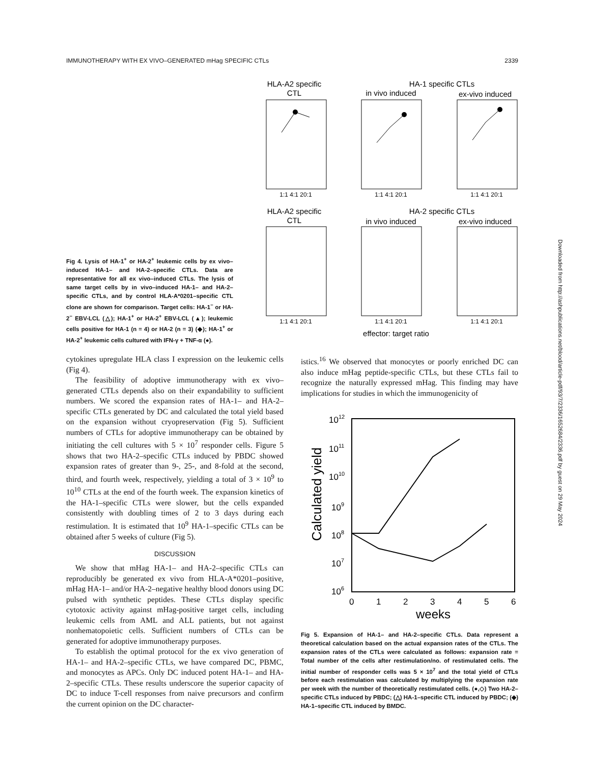IMMUNOTHERAPY WITH EX VIVO–GENERATED mHag SPECIFIC CTLs 2339
Fig 4. Lysis of HA-1<sup>+</sup> or HA-2<sup>+</sup> leukemic cells by ex vivo–induced HA-1– and HA-2–specific CTLs. Data are representative for all ex vivo–induced CTLs. The lysis of same target cells by in vivo–induced HA-1– and HA-2–specific CTLs, and by control HLA-A*0201–specific CTL clone are shown for comparison. Target cells: HA-1<sup>−</sup> or HA-2<sup>−</sup> EBV-LCL (△); HA-1<sup>+</sup> or HA-2<sup>+</sup> EBV-LCL (▲); leukemic cells positive for HA-1 (n = 4) or HA-2 (n = 3) (◆); HA-1<sup>+</sup> or HA-2<sup>+</sup> leukemic cells cultured with IFN-γ + TNF-α (●).
HLA-A2 specific
CTL
HA-1 specific CTLs
in vivo induced
ex-vivo induced
HLA-A2 specific
CTL
HA-2 specific CTLs
in vivo induced
ex-vivo induced
1:1 4:1 20:1
1:1 4:1 20:1
1:1 4:1 20:1
1:1 4:1 20:1
1:1 4:1 20:1
1:1 4:1 20:1
effector: target ratio
cytokines upregulate HLA class I expression on the leukemic cells (Fig 4).
The feasibility of adoptive immunotherapy with ex vivo–generated CTLs depends also on their expandability to sufficient numbers. We scored the expansion rates of HA-1– and HA-2–specific CTLs generated by DC and calculated the total yield based on the expansion without cryopreservation (Fig 5). Sufficient numbers of CTLs for adoptive immunotherapy can be obtained by initiating the cell cultures with 5 × 10<sup>7</sup> responder cells. Figure 5 shows that two HA-2–specific CTLs induced by PBDC showed expansion rates of greater than 9-, 25-, and 8-fold at the second, third, and fourth week, respectively, yielding a total of 3 × 10<sup>9</sup> to 10<sup>10</sup> CTLs at the end of the fourth week. The expansion kinetics of the HA-1–specific CTLs were slower, but the cells expanded consistently with doubling times of 2 to 3 days during each restimulation. It is estimated that 10<sup>9</sup> HA-1–specific CTLs can be obtained after 5 weeks of culture (Fig 5).
DISCUSSION
We show that mHag HA-1– and HA-2–specific CTLs can reproducibly be generated ex vivo from HLA-A*0201–positive, mHag HA-1– and/or HA-2–negative healthy blood donors using DC pulsed with synthetic peptides. These CTLs display specific cytotoxic activity against mHag-positive target cells, including leukemic cells from AML and ALL patients, but not against nonhematopoietic cells. Sufficient numbers of CTLs can be generated for adoptive immunotherapy purposes.
To establish the optimal protocol for the ex vivo generation of HA-1– and HA-2–specific CTLs, we have compared DC, PBMC, and monocytes as APCs. Only DC induced potent HA-1– and HA-2–specific CTLs. These results underscore the superior capacity of DC to induce T-cell responses from naive precursors and confirm the current opinion on the DC character-
istics.<sup>16</sup> We observed that monocytes or poorly enriched DC can also induce mHag peptide-specific CTLs, but these CTLs fail to recognize the naturally expressed mHag. This finding may have implications for studies in which the immunogenicity of
Calculated yield
1012
1011
1010
109
108
107
106
0
1
2
3
4
5
6
weeks
Fig 5. Expansion of HA-1– and HA-2–specific CTLs. Data represent a theoretical calculation based on the actual expansion rates of the CTLs. The expansion rates of the CTLs were calculated as follows: expansion rate = Total number of the cells after restimulation/no. of restimulated cells. The initial number of responder cells was 5 × 10<sup>7</sup> and the total yield of CTLs before each restimulation was calculated by multiplying the expansion rate per week with the number of theoretically restimulated cells. (●,◇) Two HA-2–specific CTLs induced by PBDC; (△) HA-1–specific CTL induced by PBDC; (◆) HA-1–specific CTL induced by BMDC.
Downloaded from http://ashpublications.net/blood/article-pdf/93/7/2336/1652684/2336.pdf by guest on 29 May 2024